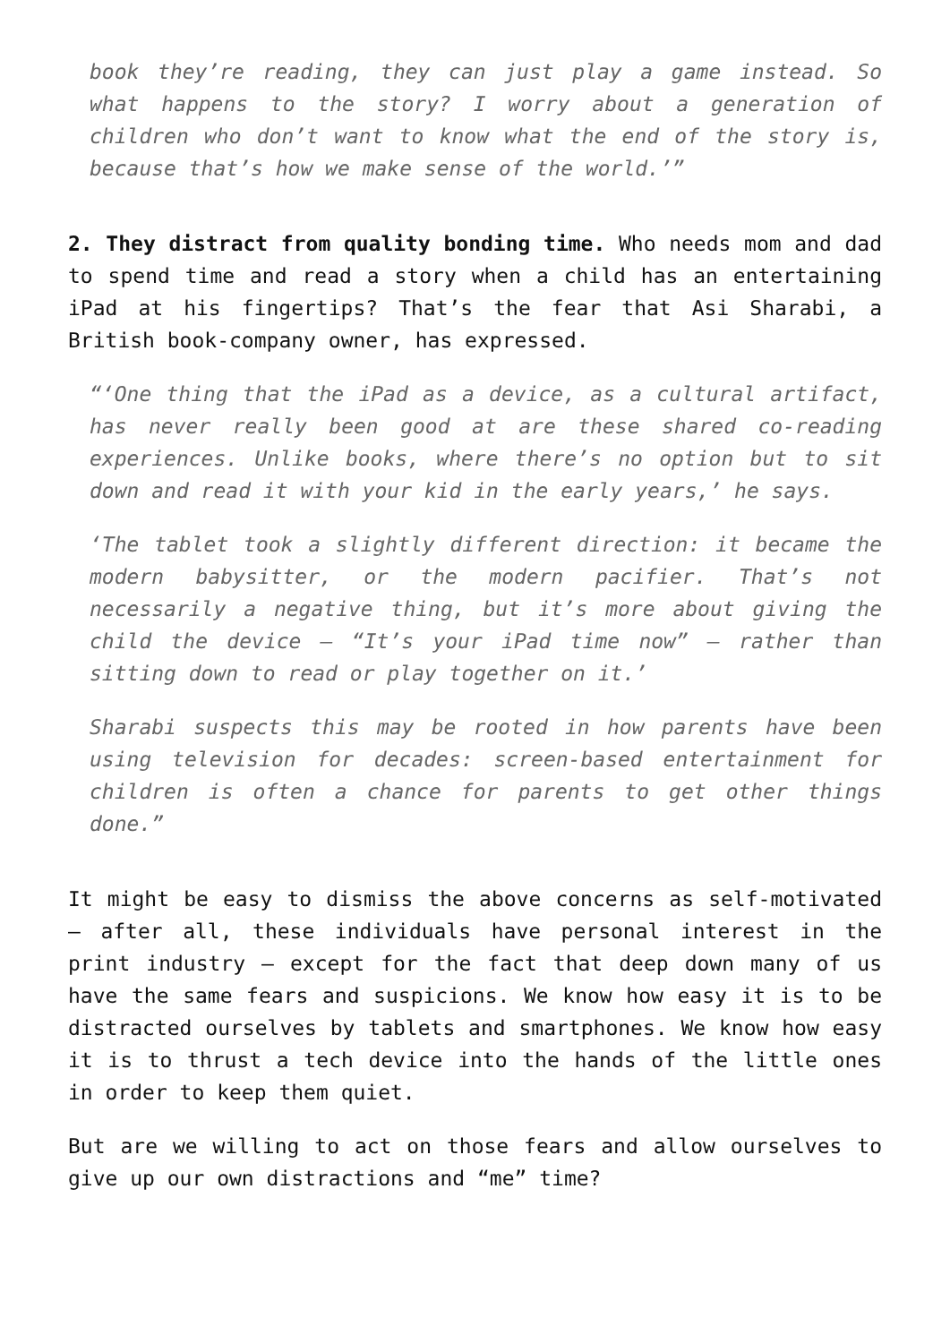book they’re reading, they can just play a game instead. So what happens to the story? I worry about a generation of children who don’t want to know what the end of the story is, because that’s how we make sense of the world.’”
2. They distract from quality bonding time. Who needs mom and dad to spend time and read a story when a child has an entertaining iPad at his fingertips? That’s the fear that Asi Sharabi, a British book-company owner, has expressed.
“‘One thing that the iPad as a device, as a cultural artifact, has never really been good at are these shared co-reading experiences. Unlike books, where there’s no option but to sit down and read it with your kid in the early years,’ he says.
‘The tablet took a slightly different direction: it became the modern babysitter, or the modern pacifier. That’s not necessarily a negative thing, but it’s more about giving the child the device – “It’s your iPad time now” – rather than sitting down to read or play together on it.’
Sharabi suspects this may be rooted in how parents have been using television for decades: screen-based entertainment for children is often a chance for parents to get other things done.”
It might be easy to dismiss the above concerns as self-motivated – after all, these individuals have personal interest in the print industry – except for the fact that deep down many of us have the same fears and suspicions. We know how easy it is to be distracted ourselves by tablets and smartphones. We know how easy it is to thrust a tech device into the hands of the little ones in order to keep them quiet.
But are we willing to act on those fears and allow ourselves to give up our own distractions and “me” time?